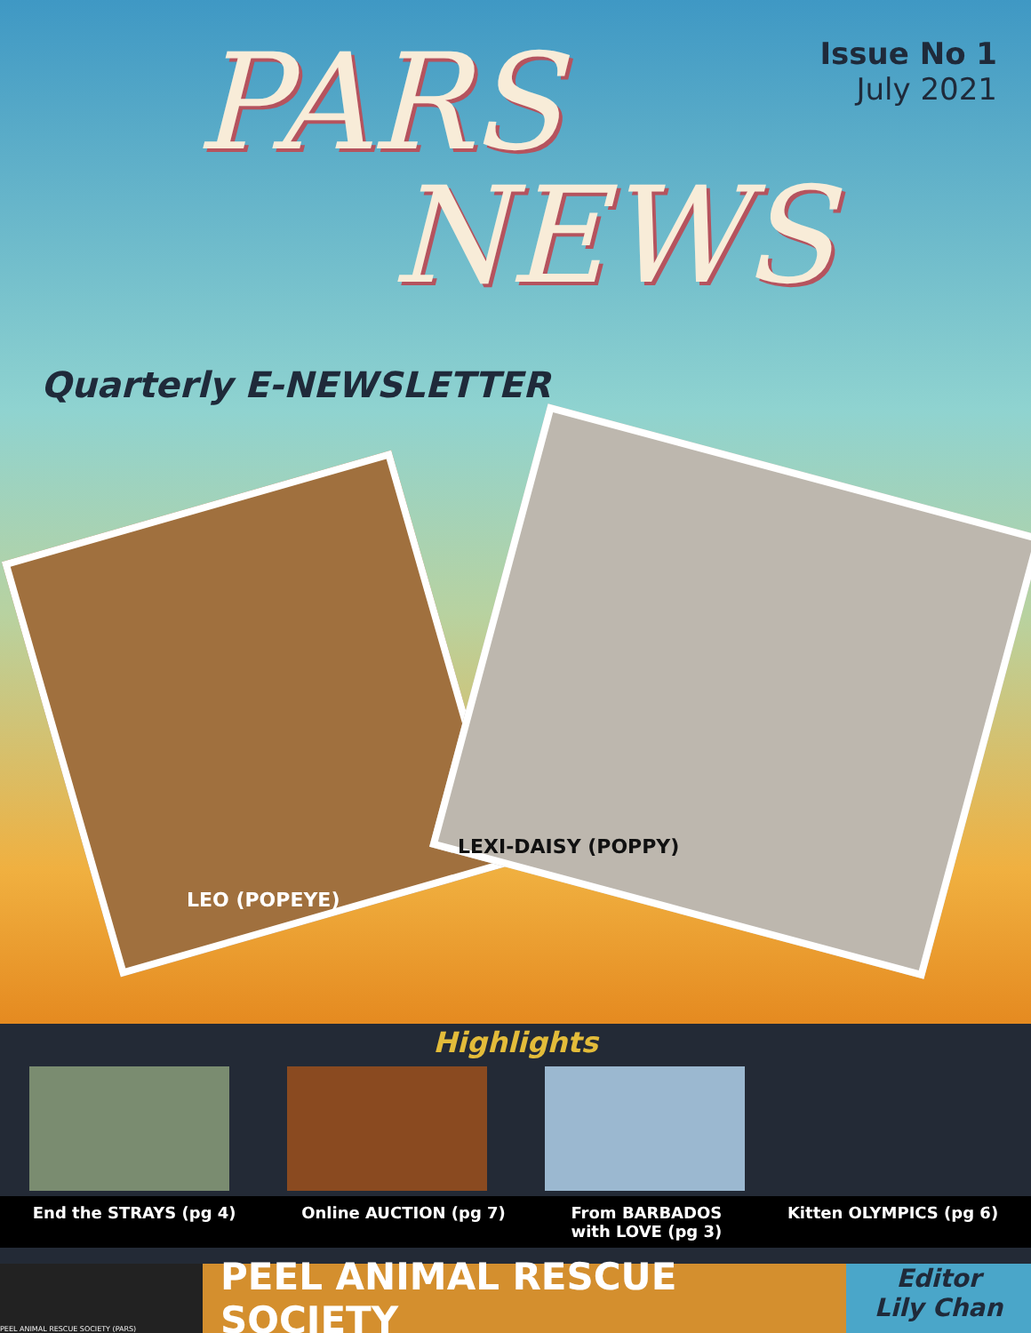PARS
NEWS
Issue No 1
July 2021
Quarterly E-NEWSLETTER
LEO (POPEYE)
LEXI-DAISY (POPPY)
Highlights
End the STRAYS (pg 4) Online AUCTION (pg 7) From BARBADOS
with LOVE (pg 3) Kitten OLYMPICS (pg 6)
PEEL ANIMAL RESCUE SOCIETY (PARS)
PEEL ANIMAL RESCUE SOCIETY
Editor
Lily Chan